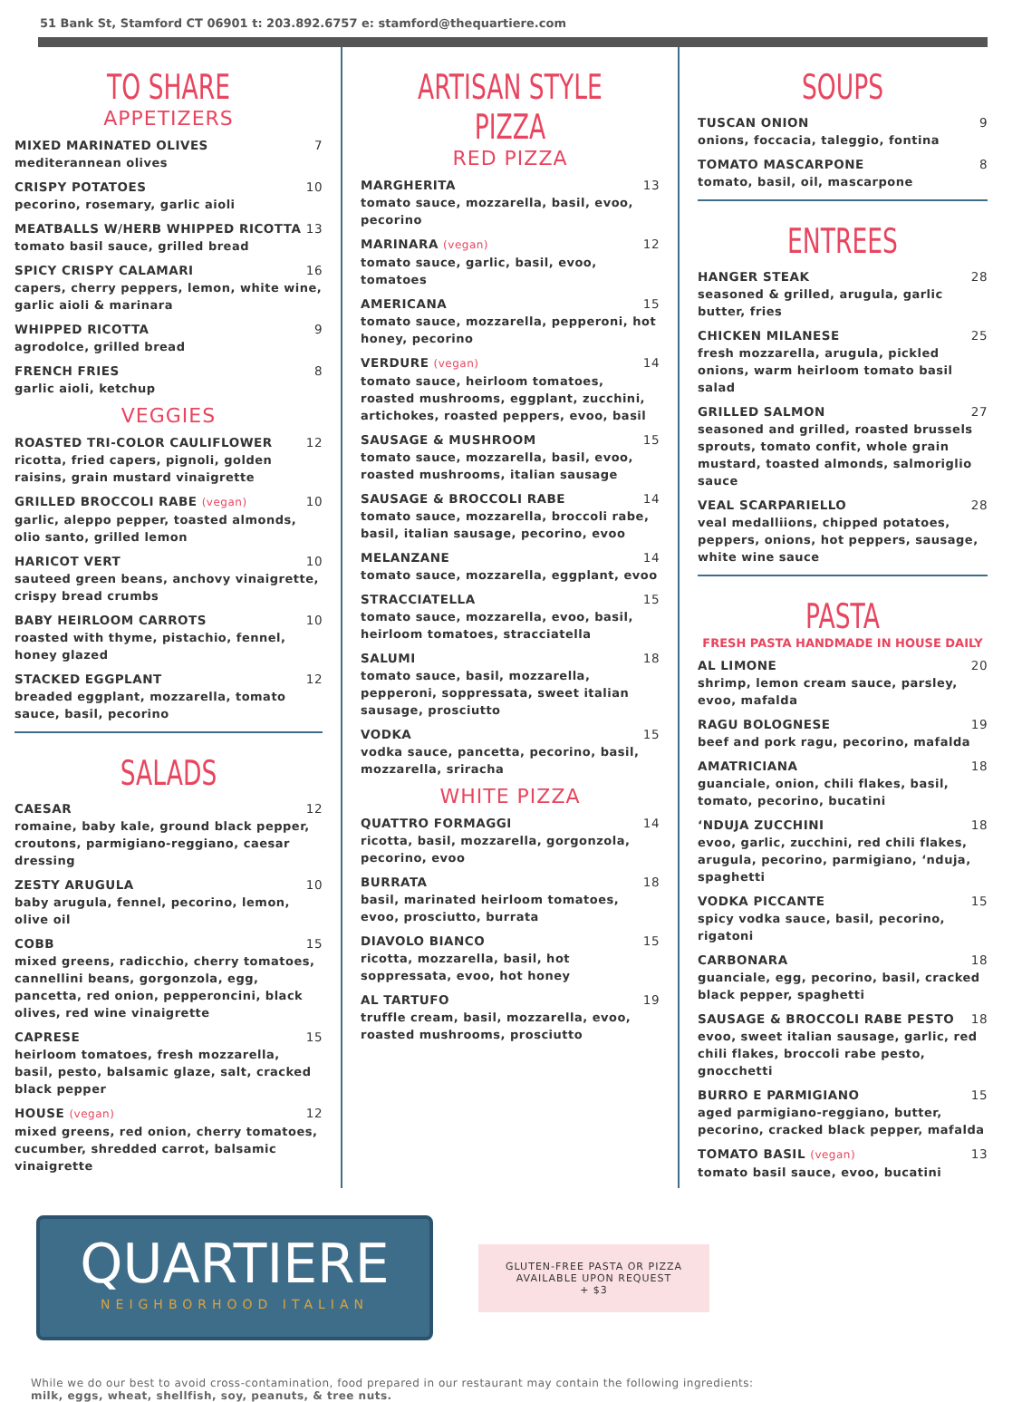51 Bank St, Stamford CT 06901 t: 203.892.6757 e: stamford@thequartiere.com
TO SHARE
APPETIZERS
MIXED MARINATED OLIVES 7
mediterannean olives
CRISPY POTATOES 10
pecorino, rosemary, garlic aioli
MEATBALLS W/HERB WHIPPED RICOTTA 13
tomato basil sauce, grilled bread
SPICY CRISPY CALAMARI 16
capers, cherry peppers, lemon, white wine, garlic aioli & marinara
WHIPPED RICOTTA 9
agrodolce, grilled bread
FRENCH FRIES 8
garlic aioli, ketchup
VEGGIES
ROASTED TRI-COLOR CAULIFLOWER 12
ricotta, fried capers, pignoli, golden raisins, grain mustard vinaigrette
GRILLED BROCCOLI RABE (vegan) 10
garlic, aleppo pepper, toasted almonds, olio santo, grilled lemon
HARICOT VERT 10
sauteed green beans, anchovy vinaigrette, crispy bread crumbs
BABY HEIRLOOM CARROTS 10
roasted with thyme, pistachio, fennel, honey glazed
STACKED EGGPLANT 12
breaded eggplant, mozzarella, tomato sauce, basil, pecorino
SALADS
CAESAR 12
romaine, baby kale, ground black pepper, croutons, parmigiano-reggiano, caesar dressing
ZESTY ARUGULA 10
baby arugula, fennel, pecorino, lemon, olive oil
COBB 15
mixed greens, radicchio, cherry tomatoes, cannellini beans, gorgonzola, egg, pancetta, red onion, pepperoncini, black olives, red wine vinaigrette
CAPRESE 15
heirloom tomatoes, fresh mozzarella, basil, pesto, balsamic glaze, salt, cracked black pepper
HOUSE (vegan) 12
mixed greens, red onion, cherry tomatoes, cucumber, shredded carrot, balsamic vinaigrette
ARTISAN STYLE PIZZA
RED PIZZA
MARGHERITA 13
tomato sauce, mozzarella, basil, evoo, pecorino
MARINARA (vegan) 12
tomato sauce, garlic, basil, evoo, tomatoes
AMERICANA 15
tomato sauce, mozzarella, pepperoni, hot honey, pecorino
VERDURE (vegan) 14
tomato sauce, heirloom tomatoes, roasted mushrooms, eggplant, zucchini, artichokes, roasted peppers, evoo, basil
SAUSAGE & MUSHROOM 15
tomato sauce, mozzarella, basil, evoo, roasted mushrooms, italian sausage
SAUSAGE & BROCCOLI RABE 14
tomato sauce, mozzarella, broccoli rabe, basil, italian sausage, pecorino, evoo
MELANZANE 14
tomato sauce, mozzarella, eggplant, evoo
STRACCIATELLA 15
tomato sauce, mozzarella, evoo, basil, heirloom tomatoes, stracciatella
SALUMI 18
tomato sauce, basil, mozzarella, pepperoni, soppressata, sweet italian sausage, prosciutto
VODKA 15
vodka sauce, pancetta, pecorino, basil, mozzarella, sriracha
WHITE PIZZA
QUATTRO FORMAGGI 14
ricotta, basil, mozzarella, gorgonzola, pecorino, evoo
BURRATA 18
basil, marinated heirloom tomatoes, evoo, prosciutto, burrata
DIAVOLO BIANCO 15
ricotta, mozzarella, basil, hot soppressata, evoo, hot honey
AL TARTUFO 19
truffle cream, basil, mozzarella, evoo, roasted mushrooms, prosciutto
SOUPS
TUSCAN ONION 9
onions, foccacia, taleggio, fontina
TOMATO MASCARPONE 8
tomato, basil, oil, mascarpone
ENTREES
HANGER STEAK 28
seasoned & grilled, arugula, garlic butter, fries
CHICKEN MILANESE 25
fresh mozzarella, arugula, pickled onions, warm heirloom tomato basil salad
GRILLED SALMON 27
seasoned and grilled, roasted brussels sprouts, tomato confit, whole grain mustard, toasted almonds, salmoriglio sauce
VEAL SCARPARIELLO 28
veal medalliions, chipped potatoes, peppers, onions, hot peppers, sausage, white wine sauce
PASTA
FRESH PASTA HANDMADE IN HOUSE DAILY
AL LIMONE 20
shrimp, lemon cream sauce, parsley, evoo, mafalda
RAGU BOLOGNESE 19
beef and pork ragu, pecorino, mafalda
AMATRICIANA 18
guanciale, onion, chili flakes, basil, tomato, pecorino, bucatini
‘NDUJA ZUCCHINI 18
evoo, garlic, zucchini, red chili flakes, arugula, pecorino, parmigiano, ‘nduja, spaghetti
VODKA PICCANTE 15
spicy vodka sauce, basil, pecorino, rigatoni
CARBONARA 18
guanciale, egg, pecorino, basil, cracked black pepper, spaghetti
SAUSAGE & BROCCOLI RABE PESTO 18
evoo, sweet italian sausage, garlic, red chili flakes, broccoli rabe pesto, gnocchetti
BURRO E PARMIGIANO 15
aged parmigiano-reggiano, butter, pecorino, cracked black pepper, mafalda
TOMATO BASIL (vegan) 13
tomato basil sauce, evoo, bucatini
QUARTIERE
NEIGHBORHOOD ITALIAN
GLUTEN-FREE PASTA OR PIZZA
AVAILABLE UPON REQUEST
+ $3
While we do our best to avoid cross-contamination, food prepared in our restaurant may contain the following ingredients:
milk, eggs, wheat, shellfish, soy, peanuts, & tree nuts.